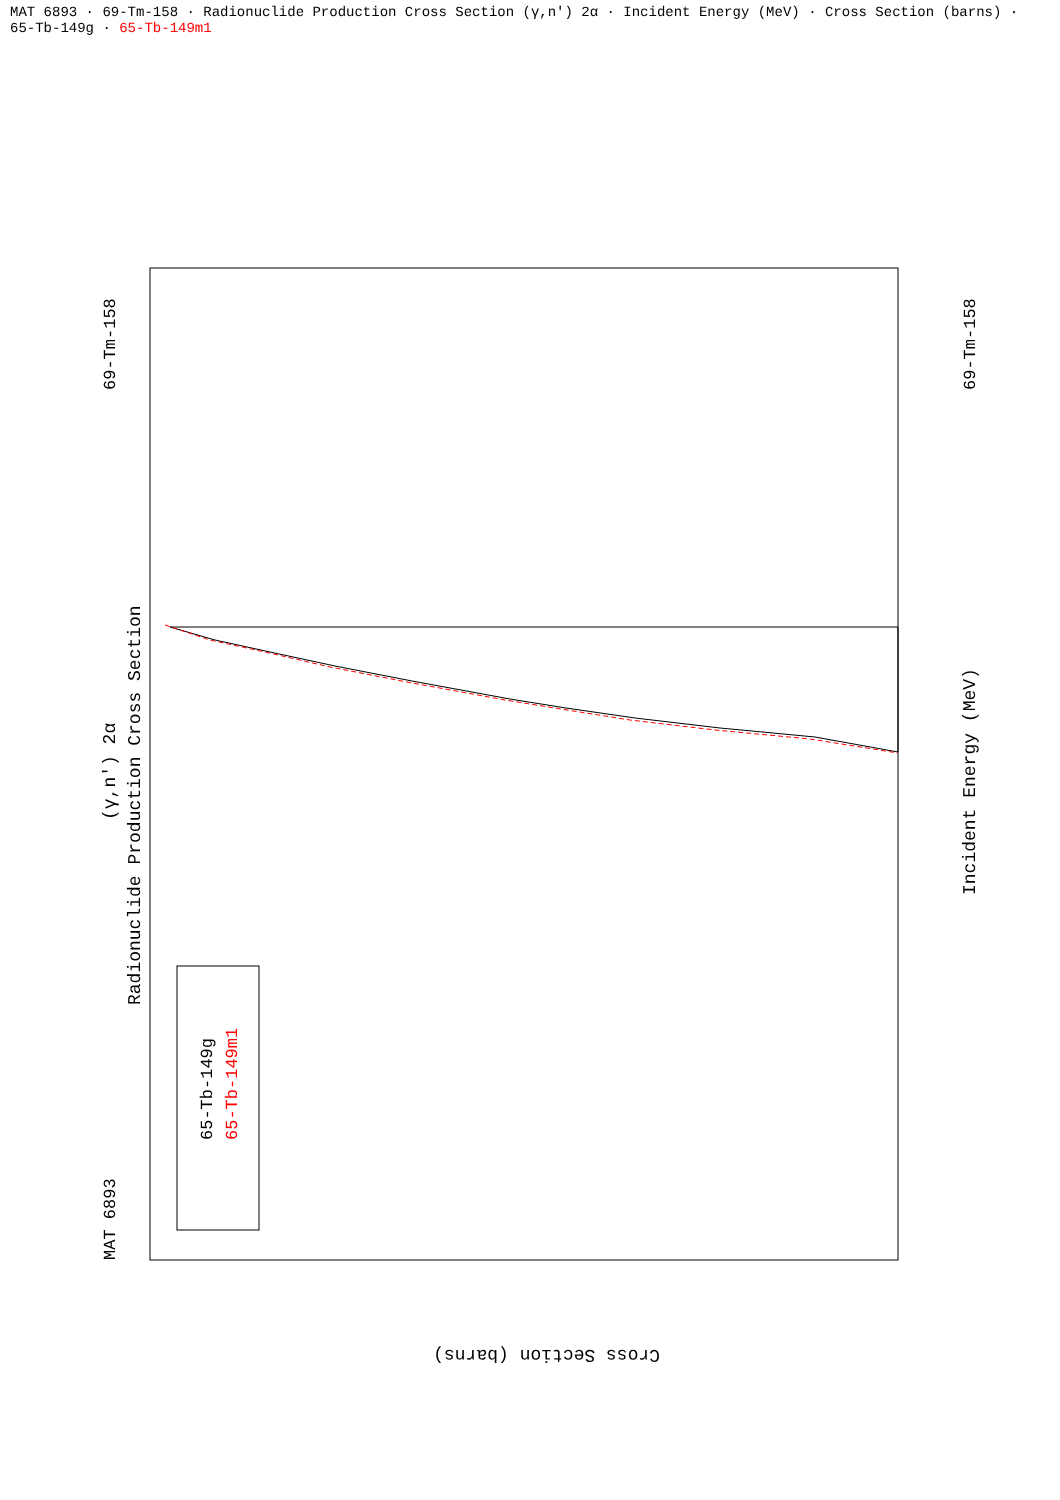MAT 6893 · 69-Tm-158 · Radionuclide Production Cross Section (γ,n') 2α · Incident Energy (MeV) · Cross Section (barns) · 65-Tb-149g · 65-Tb-149m1
MAT 6893
69-Tm-158
Radionuclide Production Cross Section
(γ,n') 2α
Incident Energy (MeV)
69-Tm-158
65-Tb-149g
65-Tb-149m1
Cross Section (barns)